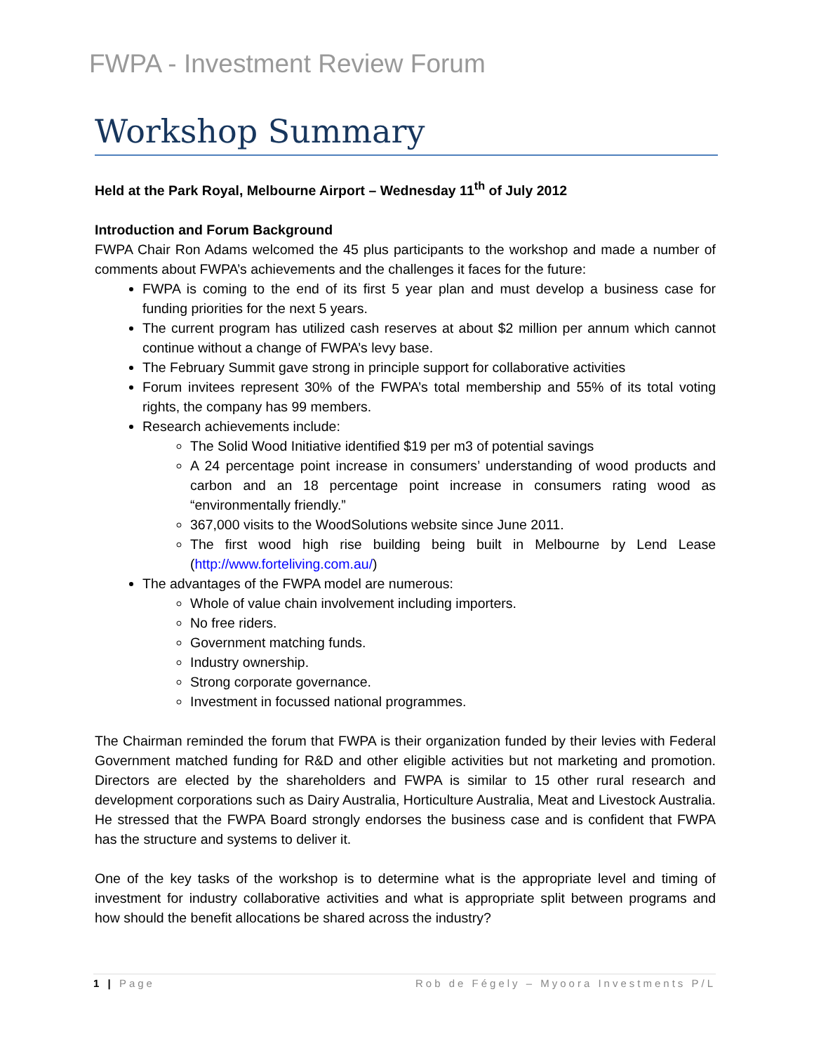FWPA - Investment Review Forum
Workshop Summary
Held at the Park Royal, Melbourne Airport – Wednesday 11<sup>th</sup> of July 2012
Introduction and Forum Background
FWPA Chair Ron Adams welcomed the 45 plus participants to the workshop and made a number of comments about FWPA’s achievements and the challenges it faces for the future:
FWPA is coming to the end of its first 5 year plan and must develop a business case for funding priorities for the next 5 years.
The current program has utilized cash reserves at about $2 million per annum which cannot continue without a change of FWPA’s levy base.
The February Summit gave strong in principle support for collaborative activities
Forum invitees represent 30% of the FWPA’s total membership and 55% of its total voting rights, the company has 99 members.
Research achievements include:
The Solid Wood Initiative identified $19 per m3 of potential savings
A 24 percentage point increase in consumers’ understanding of wood products and carbon and an 18 percentage point increase in consumers rating wood as “environmentally friendly.”
367,000 visits to the WoodSolutions website since June 2011.
The first wood high rise building being built in Melbourne by Lend Lease (http://www.forteliving.com.au/)
The advantages of the FWPA model are numerous:
Whole of value chain involvement including importers.
No free riders.
Government matching funds.
Industry ownership.
Strong corporate governance.
Investment in focussed national programmes.
The Chairman reminded the forum that FWPA is their organization funded by their levies with Federal Government matched funding for R&D and other eligible activities but not marketing and promotion. Directors are elected by the shareholders and FWPA is similar to 15 other rural research and development corporations such as Dairy Australia, Horticulture Australia, Meat and Livestock Australia. He stressed that the FWPA Board strongly endorses the business case and is confident that FWPA has the structure and systems to deliver it.
One of the key tasks of the workshop is to determine what is the appropriate level and timing of investment for industry collaborative activities and what is appropriate split between programs and how should the benefit allocations be shared across the industry?
1 | Page Rob de Fégely – Myoora Investments P/L